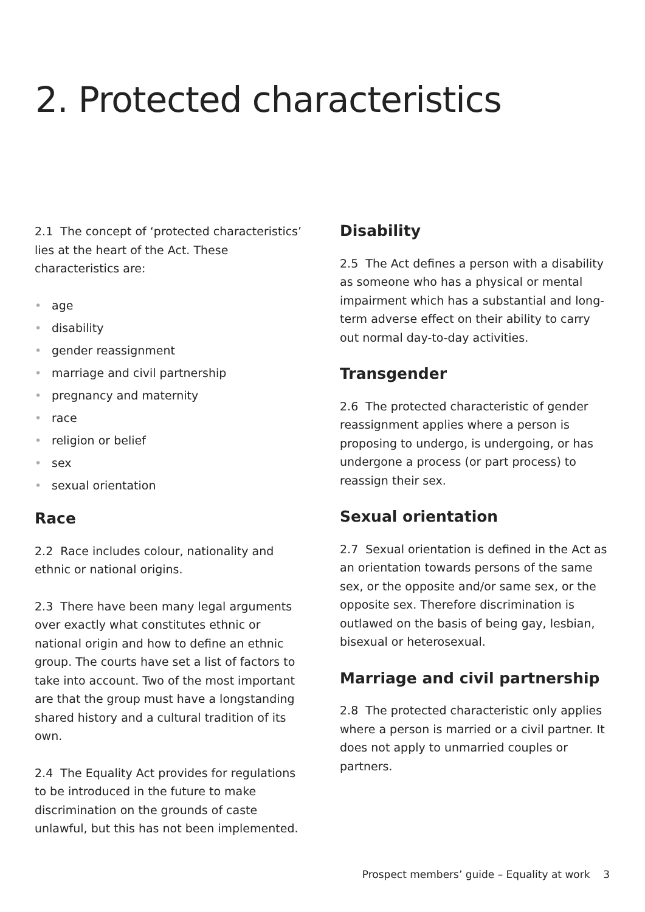2. Protected characteristics
2.1 The concept of ‘protected characteristics’ lies at the heart of the Act. These characteristics are:
• age
• disability
• gender reassignment
• marriage and civil partnership
• pregnancy and maternity
• race
• religion or belief
• sex
• sexual orientation
Race
2.2 Race includes colour, nationality and ethnic or national origins.
2.3 There have been many legal arguments over exactly what constitutes ethnic or national origin and how to define an ethnic group. The courts have set a list of factors to take into account. Two of the most important are that the group must have a longstanding shared history and a cultural tradition of its own.
2.4 The Equality Act provides for regulations to be introduced in the future to make discrimination on the grounds of caste unlawful, but this has not been implemented.
Disability
2.5 The Act defines a person with a disability as someone who has a physical or mental impairment which has a substantial and long-term adverse effect on their ability to carry out normal day-to-day activities.
Transgender
2.6 The protected characteristic of gender reassignment applies where a person is proposing to undergo, is undergoing, or has undergone a process (or part process) to reassign their sex.
Sexual orientation
2.7 Sexual orientation is defined in the Act as an orientation towards persons of the same sex, or the opposite and/or same sex, or the opposite sex. Therefore discrimination is outlawed on the basis of being gay, lesbian, bisexual or heterosexual.
Marriage and civil partnership
2.8 The protected characteristic only applies where a person is married or a civil partner. It does not apply to unmarried couples or partners.
Prospect members’ guide – Equality at work 3